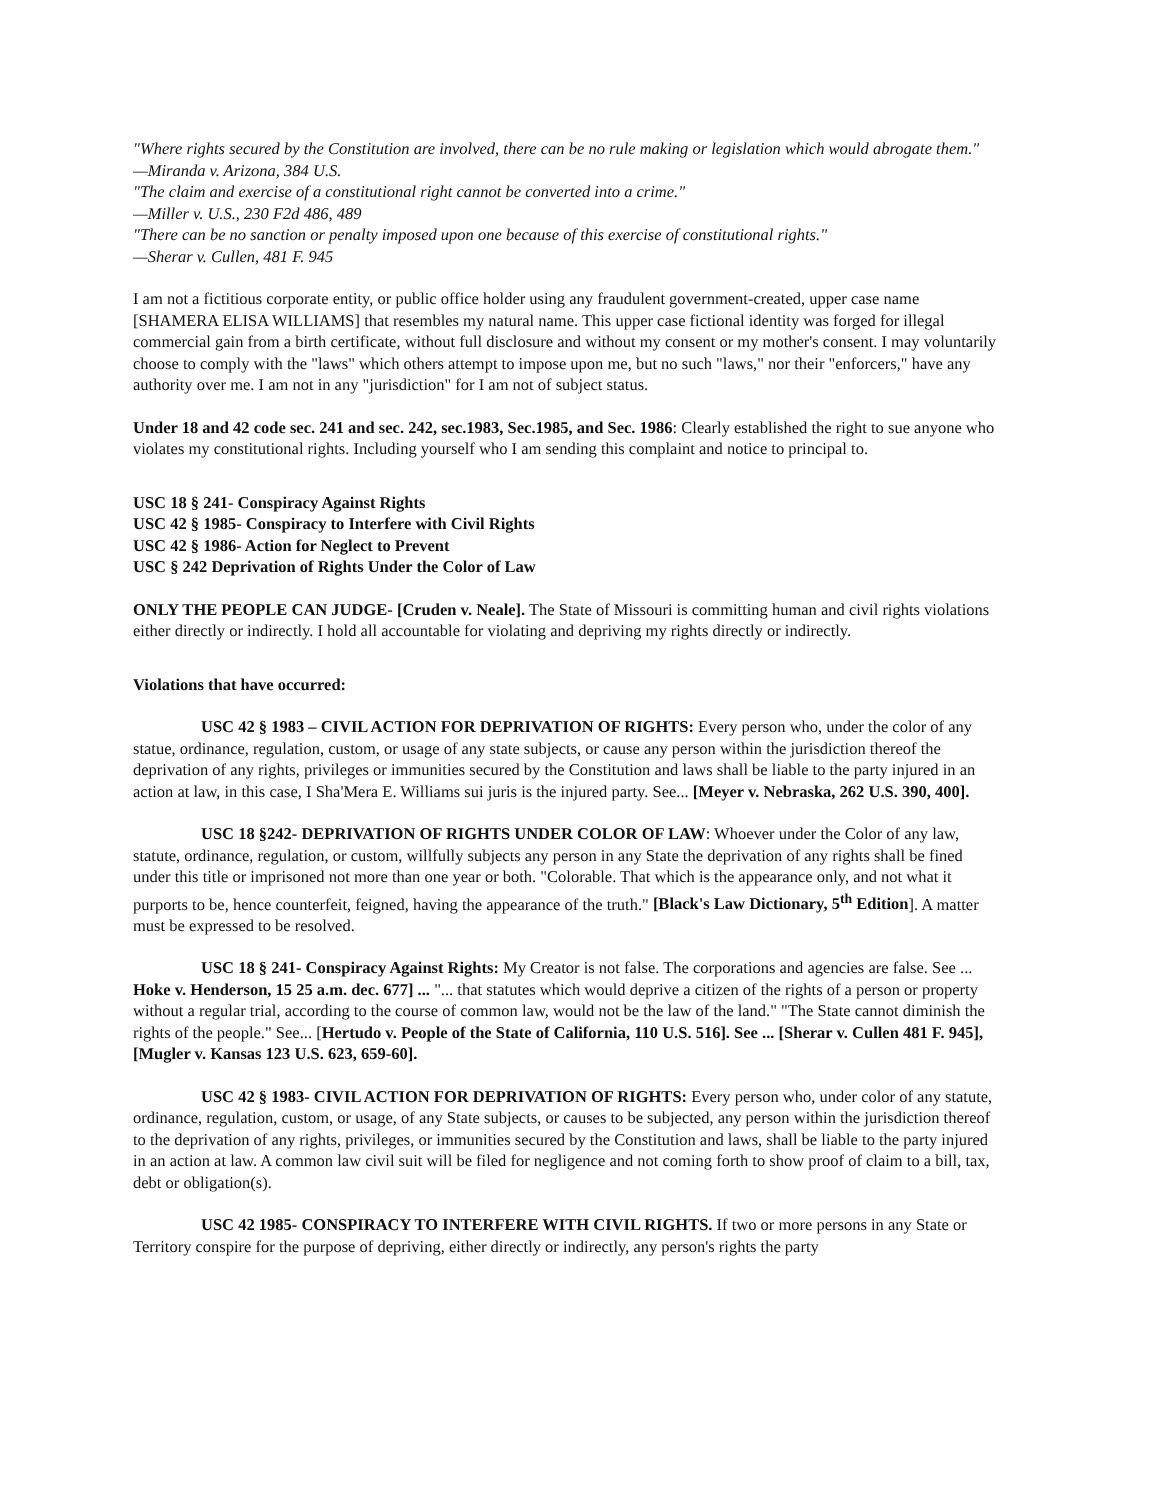"Where rights secured by the Constitution are involved, there can be no rule making or legislation which would abrogate them."
—Miranda v. Arizona, 384 U.S.
"The claim and exercise of a constitutional right cannot be converted into a crime."
—Miller v. U.S., 230 F2d 486, 489
"There can be no sanction or penalty imposed upon one because of this exercise of constitutional rights."
—Sherar v. Cullen, 481 F. 945
I am not a fictitious corporate entity, or public office holder using any fraudulent government-created, upper case name [SHAMERA ELISA WILLIAMS] that resembles my natural name. This upper case fictional identity was forged for illegal commercial gain from a birth certificate, without full disclosure and without my consent or my mother's consent. I may voluntarily choose to comply with the "laws" which others attempt to impose upon me, but no such "laws," nor their "enforcers," have any authority over me. I am not in any "jurisdiction" for I am not of subject status.
Under 18 and 42 code sec. 241 and sec. 242, sec.1983, Sec.1985, and Sec. 1986: Clearly established the right to sue anyone who violates my constitutional rights. Including yourself who I am sending this complaint and notice to principal to.
USC 18 § 241- Conspiracy Against Rights
USC 42 § 1985- Conspiracy to Interfere with Civil Rights
USC 42 § 1986- Action for Neglect to Prevent
USC § 242 Deprivation of Rights Under the Color of Law
ONLY THE PEOPLE CAN JUDGE- [Cruden v. Neale]. The State of Missouri is committing human and civil rights violations either directly or indirectly. I hold all accountable for violating and depriving my rights directly or indirectly.
Violations that have occurred:
USC 42 § 1983 – CIVIL ACTION FOR DEPRIVATION OF RIGHTS: Every person who, under the color of any statue, ordinance, regulation, custom, or usage of any state subjects, or cause any person within the jurisdiction thereof the deprivation of any rights, privileges or immunities secured by the Constitution and laws shall be liable to the party injured in an action at law, in this case, I Sha'Mera E. Williams sui juris is the injured party. See... [Meyer v. Nebraska, 262 U.S. 390, 400].
USC 18 §242- DEPRIVATION OF RIGHTS UNDER COLOR OF LAW: Whoever under the Color of any law, statute, ordinance, regulation, or custom, willfully subjects any person in any State the deprivation of any rights shall be fined under this title or imprisoned not more than one year or both. "Colorable. That which is the appearance only, and not what it purports to be, hence counterfeit, feigned, having the appearance of the truth." [Black's Law Dictionary, 5<sup>th</sup> Edition]. A matter must be expressed to be resolved.
USC 18 § 241- Conspiracy Against Rights: My Creator is not false. The corporations and agencies are false. See ... Hoke v. Henderson, 15 25 a.m. dec. 677] ... "... that statutes which would deprive a citizen of the rights of a person or property without a regular trial, according to the course of common law, would not be the law of the land." "The State cannot diminish the rights of the people." See... [Hertudo v. People of the State of California, 110 U.S. 516]. See ... [Sherar v. Cullen 481 F. 945], [Mugler v. Kansas 123 U.S. 623, 659-60].
USC 42 § 1983- CIVIL ACTION FOR DEPRIVATION OF RIGHTS: Every person who, under color of any statute, ordinance, regulation, custom, or usage, of any State subjects, or causes to be subjected, any person within the jurisdiction thereof to the deprivation of any rights, privileges, or immunities secured by the Constitution and laws, shall be liable to the party injured in an action at law. A common law civil suit will be filed for negligence and not coming forth to show proof of claim to a bill, tax, debt or obligation(s).
USC 42 1985- CONSPIRACY TO INTERFERE WITH CIVIL RIGHTS. If two or more persons in any State or Territory conspire for the purpose of depriving, either directly or indirectly, any person's rights the party